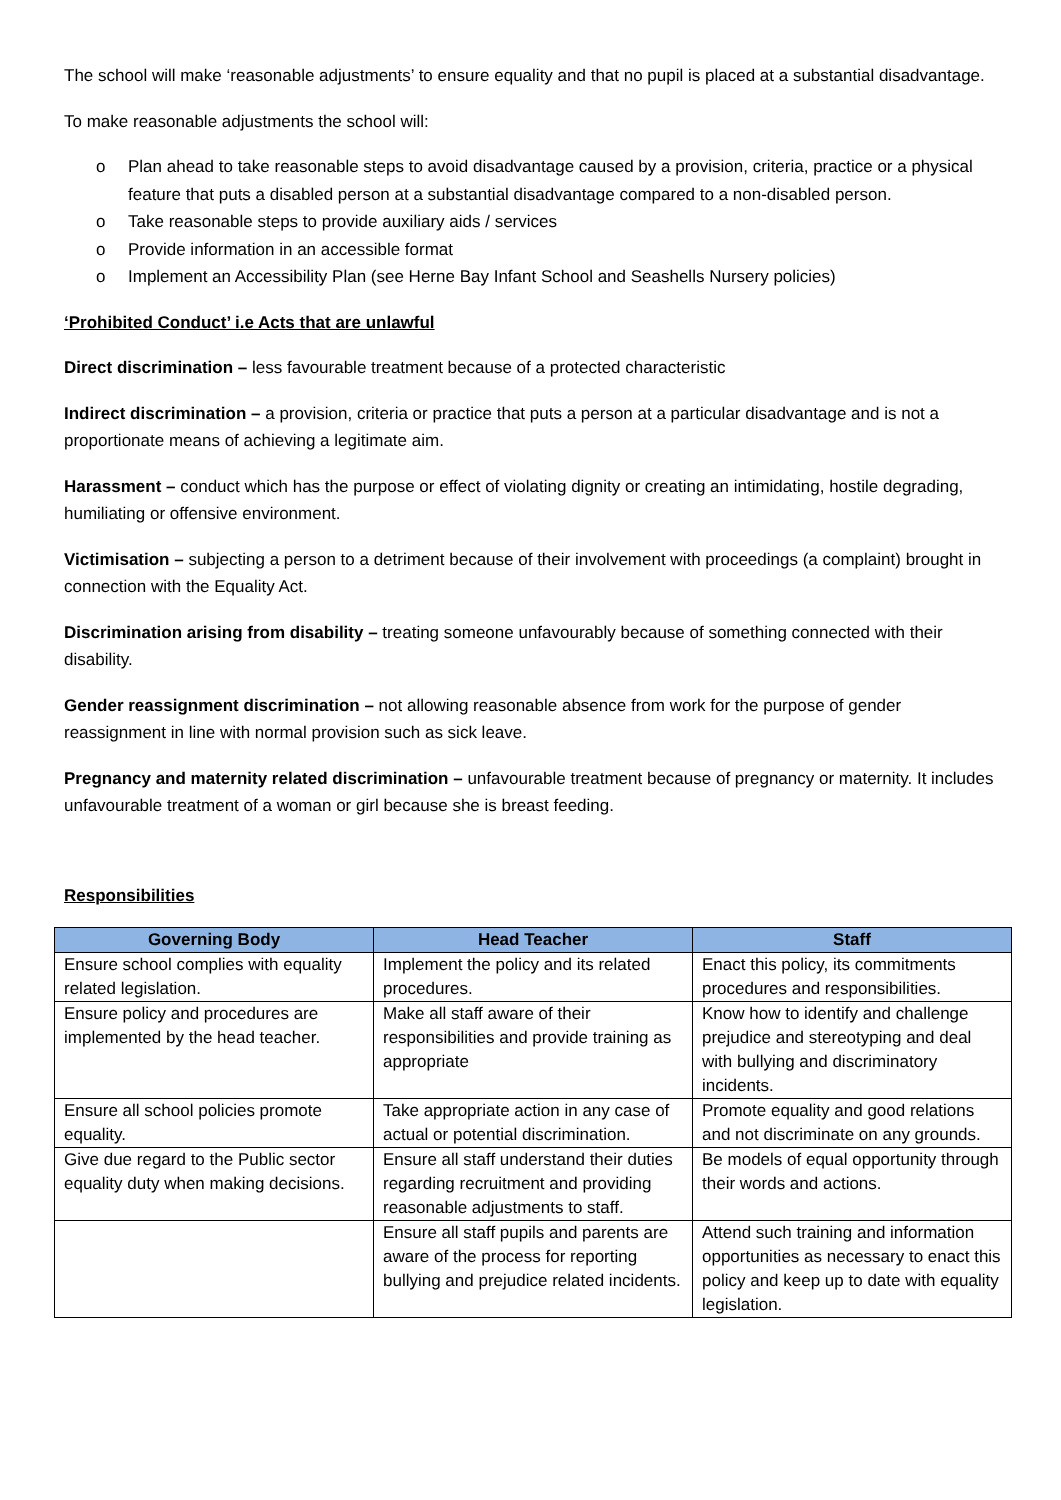The school will make ‘reasonable adjustments’ to ensure equality and that no pupil is placed at a substantial disadvantage.
To make reasonable adjustments the school will:
o Plan ahead to take reasonable steps to avoid disadvantage caused by a provision, criteria, practice or a physical feature that puts a disabled person at a substantial disadvantage compared to a non-disabled person.
o Take reasonable steps to provide auxiliary aids / services
o Provide information in an accessible format
o Implement an Accessibility Plan (see Herne Bay Infant School and Seashells Nursery policies)
‘Prohibited Conduct’ i.e Acts that are unlawful
Direct discrimination – less favourable treatment because of a protected characteristic
Indirect discrimination – a provision, criteria or practice that puts a person at a particular disadvantage and is not a proportionate means of achieving a legitimate aim.
Harassment – conduct which has the purpose or effect of violating dignity or creating an intimidating, hostile degrading, humiliating or offensive environment.
Victimisation – subjecting a person to a detriment because of their involvement with proceedings (a complaint) brought in connection with the Equality Act.
Discrimination arising from disability – treating someone unfavourably because of something connected with their disability.
Gender reassignment discrimination – not allowing reasonable absence from work for the purpose of gender reassignment in line with normal provision such as sick leave.
Pregnancy and maternity related discrimination – unfavourable treatment because of pregnancy or maternity. It includes unfavourable treatment of a woman or girl because she is breast feeding.
Responsibilities
| Governing Body | Head Teacher | Staff |
| --- | --- | --- |
| Ensure school complies with equality related legislation. | Implement the policy and its related procedures. | Enact this policy, its commitments procedures and responsibilities. |
| Ensure policy and procedures are implemented by the head teacher. | Make all staff aware of their responsibilities and provide training as appropriate | Know how to identify and challenge prejudice and stereotyping and deal with bullying and discriminatory incidents. |
| Ensure all school policies promote equality. | Take appropriate action in any case of actual or potential discrimination. | Promote equality and good relations and not discriminate on any grounds. |
| Give due regard to the Public sector equality duty when making decisions. | Ensure all staff understand their duties regarding recruitment and providing reasonable adjustments to staff. | Be models of equal opportunity through their words and actions. |
| | Ensure all staff pupils and parents are aware of the process for reporting bullying and prejudice related incidents. | Attend such training and information opportunities as necessary to enact this policy and keep up to date with equality legislation. |